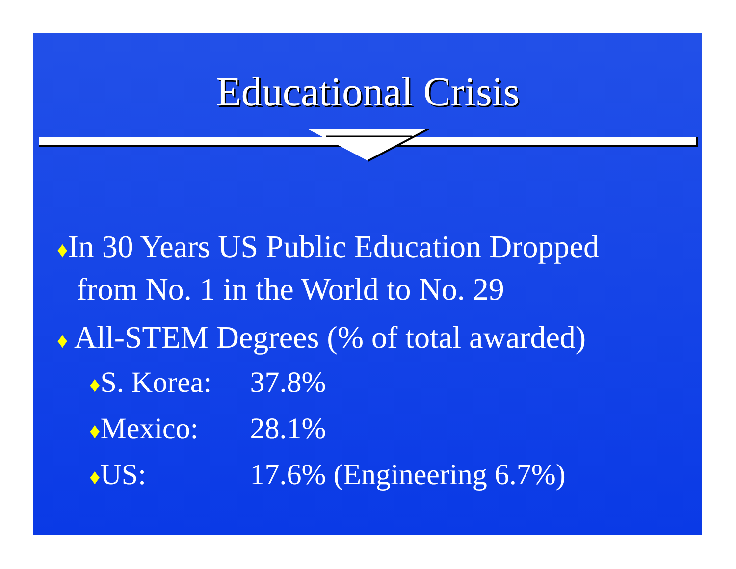Educational Crisis
♦In 30 Years US Public Education Dropped
from No. 1 in the World to No. 29
♦ All-STEM Degrees (% of total awarded)
♦ S. Korea: 37.8%
♦ Mexico: 28.1%
♦ US: 17.6% (Engineering 6.7%)